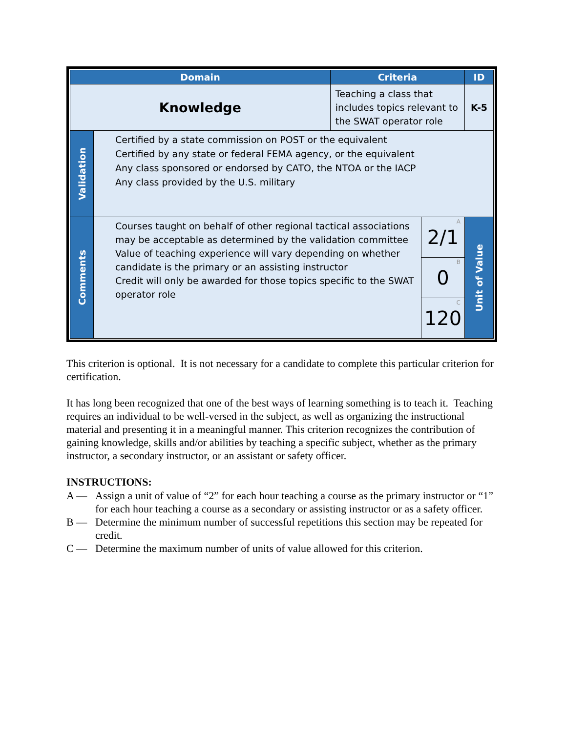| Domain | | Criteria | | ID |
| --- | --- | --- | --- | --- |
| Knowledge | | Teaching a class that includes topics relevant to the SWAT operator role | | K-5 |
| Validation | Certified by a state commission on POST or the equivalent Certified by any state or federal FEMA agency, or the equivalent Any class sponsored or endorsed by CATO, the NTOA or the IACP Any class provided by the U.S. military | | | |
| Comments | Courses taught on behalf of other regional tactical associations may be acceptable as determined by the validation committee Value of teaching experience will vary depending on whether candidate is the primary or an assisting instructor Credit will only be awarded for those topics specific to the SWAT operator role | | A 2/1 | Unit of Value |
| | | | B 0 | |
| | | | C 120 | |
This criterion is optional. It is not necessary for a candidate to complete this particular criterion for certification.
It has long been recognized that one of the best ways of learning something is to teach it. Teaching requires an individual to be well-versed in the subject, as well as organizing the instructional material and presenting it in a meaningful manner. This criterion recognizes the contribution of gaining knowledge, skills and/or abilities by teaching a specific subject, whether as the primary instructor, a secondary instructor, or an assistant or safety officer.
INSTRUCTIONS:
A — Assign a unit of value of “2” for each hour teaching a course as the primary instructor or “1” for each hour teaching a course as a secondary or assisting instructor or as a safety officer.
B — Determine the minimum number of successful repetitions this section may be repeated for credit.
C — Determine the maximum number of units of value allowed for this criterion.